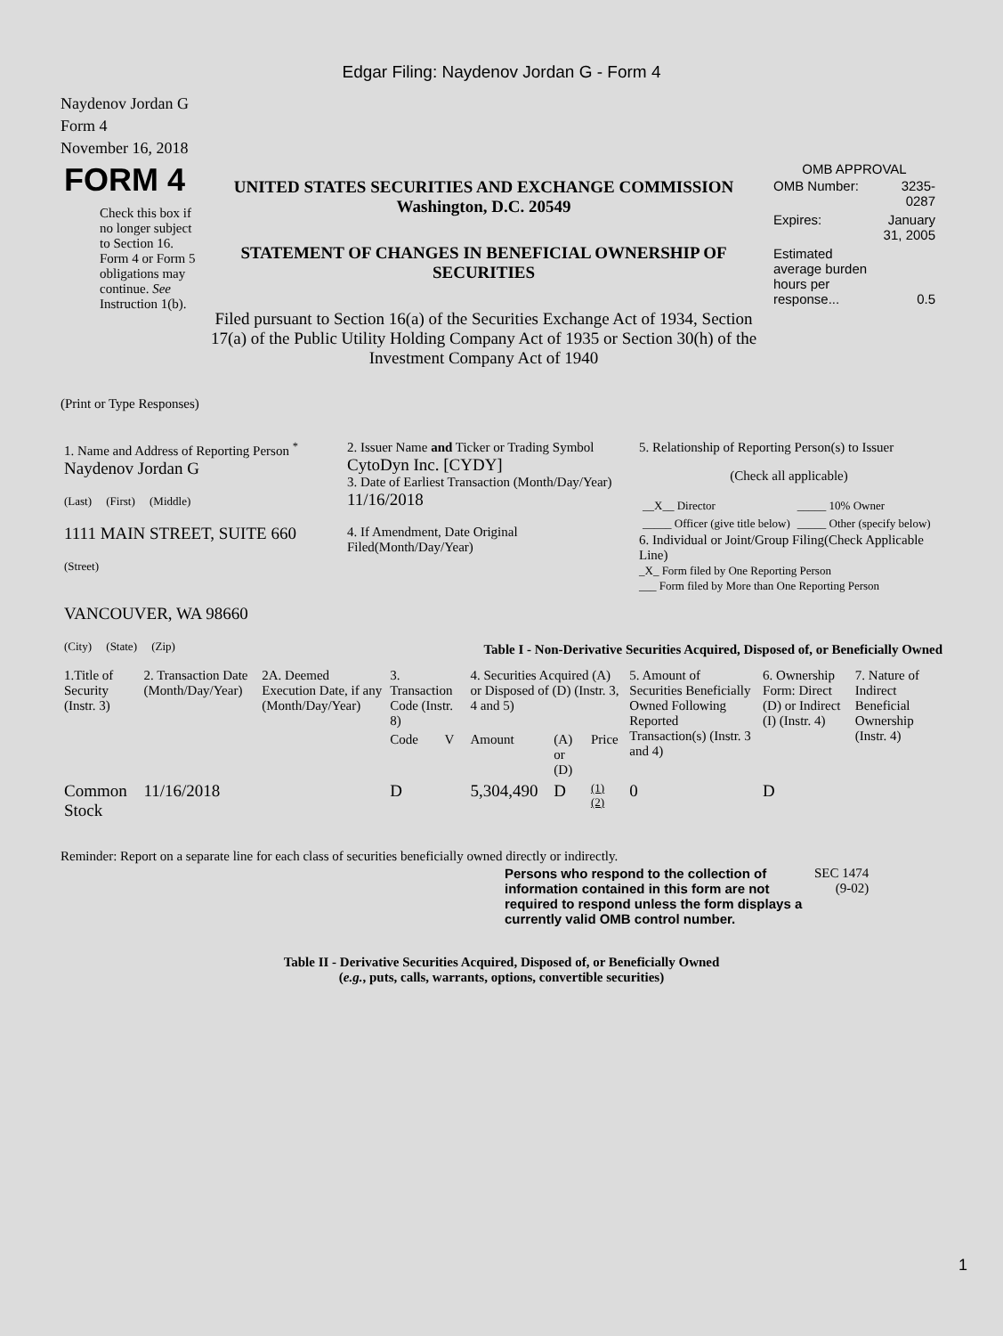Edgar Filing: Naydenov Jordan G - Form 4
Naydenov Jordan G
Form 4
November 16, 2018
| FORM 4 Check this box if no longer subject to Section 16. Form 4 or Form 5 obligations may continue. See Instruction 1(b). | UNITED STATES SECURITIES AND EXCHANGE COMMISSION Washington, D.C. 20549 STATEMENT OF CHANGES IN BENEFICIAL OWNERSHIP OF SECURITIES Filed pursuant to Section 16(a) of the Securities Exchange Act of 1934, Section 17(a) of the Public Utility Holding Company Act of 1935 or Section 30(h) of the Investment Company Act of 1940 | OMB APPROVAL / OMB Number: / 3235-0287 / / Expires: / January 31, 2005 / / Estimated average burden hours per response... / 0.5 / |
(Print or Type Responses)
| 1. Name and Address of Reporting Person <sup>*</sup> Naydenov Jordan G (Last) (First) (Middle) 1111 MAIN STREET, SUITE 660 (Street) VANCOUVER, WA 98660 (City) (State) (Zip) | 2. Issuer Name and Ticker or Trading Symbol CytoDyn Inc. [CYDY] 3. Date of Earliest Transaction (Month/Day/Year) 11/16/2018 4. If Amendment, Date Original Filed(Month/Day/Year) | 5. Relationship of Reporting Person(s) to Issuer (Check all applicable) / __X__ Director / _____ 10% Owner / / _____ Officer (give title below) / _____ Other (specify below) / 6. Individual or Joint/Group Filing(Check Applicable Line) _X_ Form filed by One Reporting Person ___ Form filed by More than One Reporting Person |
Table I - Non-Derivative Securities Acquired, Disposed of, or Beneficially Owned
| 1.Title of Security (Instr. 3) | 2. Transaction Date (Month/Day/Year) | 2A. Deemed Execution Date, if any (Month/Day/Year) | 3. Transaction Code (Instr. 8) | | 4. Securities Acquired (A) or Disposed of (D) (Instr. 3, 4 and 5) | | | 5. Amount of Securities Beneficially Owned Following Reported Transaction(s) (Instr. 3 and 4) | 6. Ownership Form: Direct (D) or Indirect (I) (Instr. 4) | 7. Nature of Indirect Beneficial Ownership (Instr. 4) |
| --- | --- | --- | --- | --- | --- | --- | --- | --- | --- | --- |
| | | | Code | V | Amount | (A) or (D) | Price | | | |
| Common Stock | 11/16/2018 | | D | | 5,304,490 | D | (1) (2) | 0 | D | |
Reminder: Report on a separate line for each class of securities beneficially owned directly or indirectly.
| Persons who respond to the collection of information contained in this form are not required to respond unless the form displays a currently valid OMB control number. | SEC 1474 (9-02) |
Table II - Derivative Securities Acquired, Disposed of, or Beneficially Owned
(e.g., puts, calls, warrants, options, convertible securities)
1